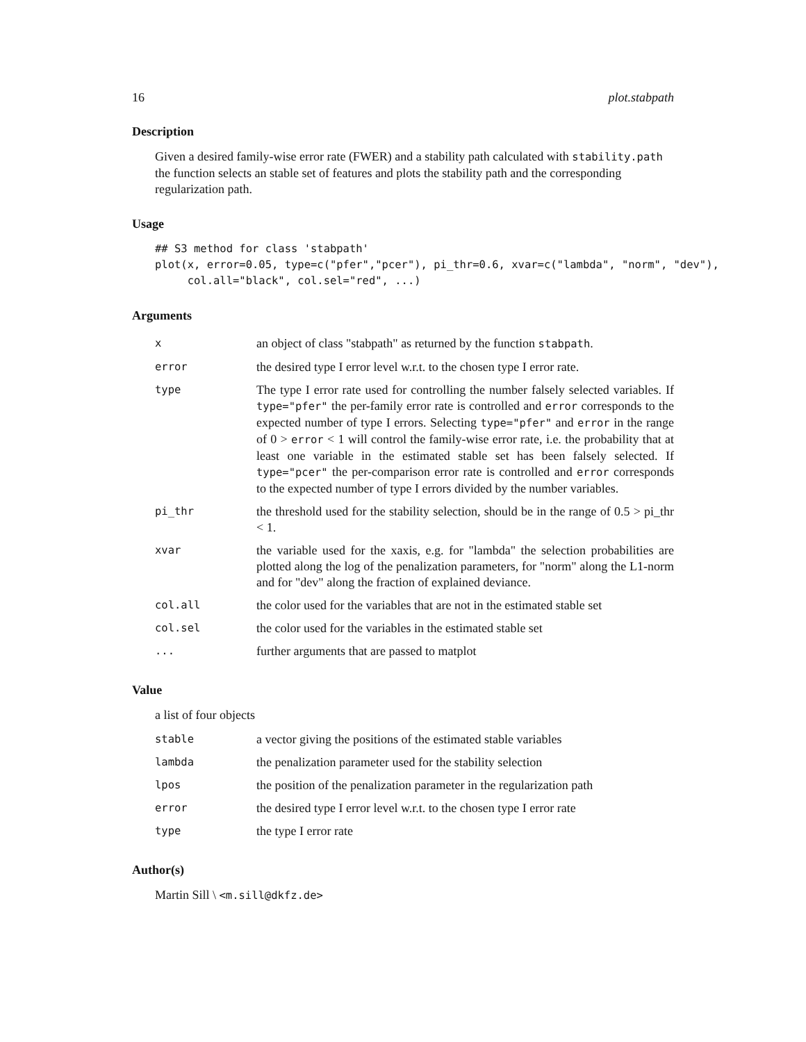16 plot.stabpath
Description
Given a desired family-wise error rate (FWER) and a stability path calculated with stability.path the function selects an stable set of features and plots the stability path and the corresponding regularization path.
Usage
## S3 method for class 'stabpath'
plot(x, error=0.05, type=c("pfer","pcer"), pi_thr=0.6, xvar=c("lambda", "norm", "dev"),
     col.all="black", col.sel="red", ...)
Arguments
| x | an object of class "stabpath" as returned by the function stabpath . |
| error | the desired type I error level w.r.t. to the chosen type I error rate. |
| type | The type I error rate used for controlling the number falsely selected variables. If type="pfer" the per-family error rate is controlled and error corresponds to the expected number of type I errors. Selecting type="pfer" and error in the range of 0 > error < 1 will control the family-wise error rate, i.e. the probability that at least one variable in the estimated stable set has been falsely selected. If type="pcer" the per-comparison error rate is controlled and error corresponds to the expected number of type I errors divided by the number variables. |
| pi_thr | the threshold used for the stability selection, should be in the range of 0.5 > pi_thr < 1. |
| xvar | the variable used for the xaxis, e.g. for "lambda" the selection probabilities are plotted along the log of the penalization parameters, for "norm" along the L1-norm and for "dev" along the fraction of explained deviance. |
| col.all | the color used for the variables that are not in the estimated stable set |
| col.sel | the color used for the variables in the estimated stable set |
| ... | further arguments that are passed to matplot |
Value
a list of four objects
| stable | a vector giving the positions of the estimated stable variables |
| lambda | the penalization parameter used for the stability selection |
| lpos | the position of the penalization parameter in the regularization path |
| error | the desired type I error level w.r.t. to the chosen type I error rate |
| type | the type I error rate |
Author(s)
Martin Sill \ <m.sill@dkfz.de>